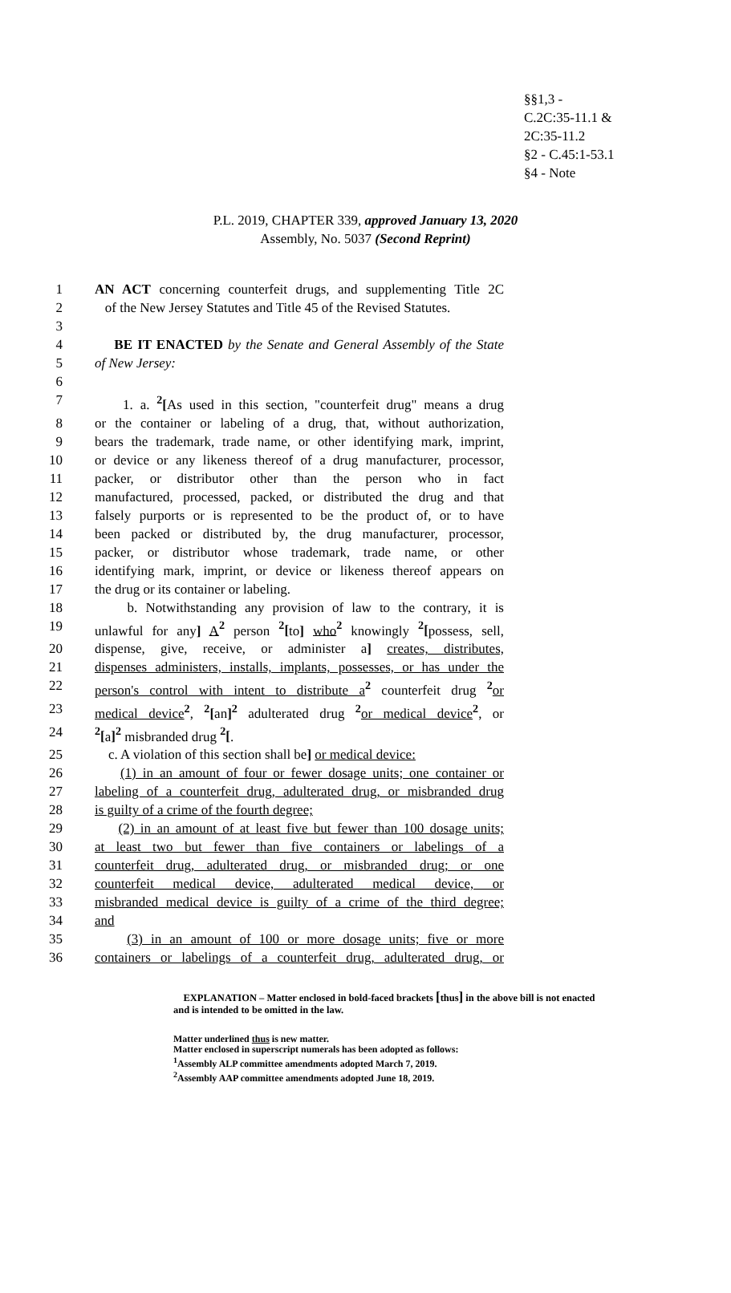§§1,3 -
C.2C:35-11.1 &
2C:35-11.2
§2 - C.45:1-53.1
§4 - Note
P.L. 2019, CHAPTER 339, approved January 13, 2020
Assembly, No. 5037 (Second Reprint)
1 AN ACT concerning counterfeit drugs, and supplementing Title 2C
2 of the New Jersey Statutes and Title 45 of the Revised Statutes.
3
4 BE IT ENACTED by the Senate and General Assembly of the State
5 of New Jersey:
6
7 1. a. <sup>2</sup>[As used in this section, "counterfeit drug" means a drug
8 or the container or labeling of a drug, that, without authorization,
9 bears the trademark, trade name, or other identifying mark, imprint,
10 or device or any likeness thereof of a drug manufacturer, processor,
11 packer, or distributor other than the person who in fact
12 manufactured, processed, packed, or distributed the drug and that
13 falsely purports or is represented to be the product of, or to have
14 been packed or distributed by, the drug manufacturer, processor,
15 packer, or distributor whose trademark, trade name, or other
16 identifying mark, imprint, or device or likeness thereof appears on
17 the drug or its container or labeling.
18 b. Notwithstanding any provision of law to the contrary, it is
19 unlawful for any] A <sup>2</sup> person <sup>2</sup>[to] who <sup>2</sup> knowingly <sup>2</sup>[possess, sell,
20 dispense, give, receive, or administer a] creates, distributes,
21 dispenses administers, installs, implants, possesses, or has under the
22 person's control with intent to distribute a <sup>2</sup> counterfeit drug <sup>2</sup> or
23 medical device <sup>2</sup>, <sup>2</sup>[an]<sup>2</sup> adulterated drug <sup>2</sup> or medical device <sup>2</sup>, or
24<sup>2</sup>[a]<sup>2</sup> misbranded drug <sup>2</sup>[.
25 c. A violation of this section shall be] or medical device:
26 (1) in an amount of four or fewer dosage units; one container or
27 labeling of a counterfeit drug, adulterated drug, or misbranded drug
28 is guilty of a crime of the fourth degree;
29 (2) in an amount of at least five but fewer than 100 dosage units;
30 at least two but fewer than five containers or labelings of a
31 counterfeit drug, adulterated drug, or misbranded drug; or one
32 counterfeit medical device, adulterated medical device, or
33 misbranded medical device is guilty of a crime of the third degree;
34 and
35 (3) in an amount of 100 or more dosage units; five or more
36 containers or labelings of a counterfeit drug, adulterated drug, or
EXPLANATION – Matter enclosed in bold-faced brackets [thus] in the above bill is not enacted and is intended to be omitted in the law.
Matter underlined thus is new matter.
Matter enclosed in superscript numerals has been adopted as follows:
<sup>1</sup> Assembly ALP committee amendments adopted March 7, 2019.
<sup>2</sup> Assembly AAP committee amendments adopted June 18, 2019.